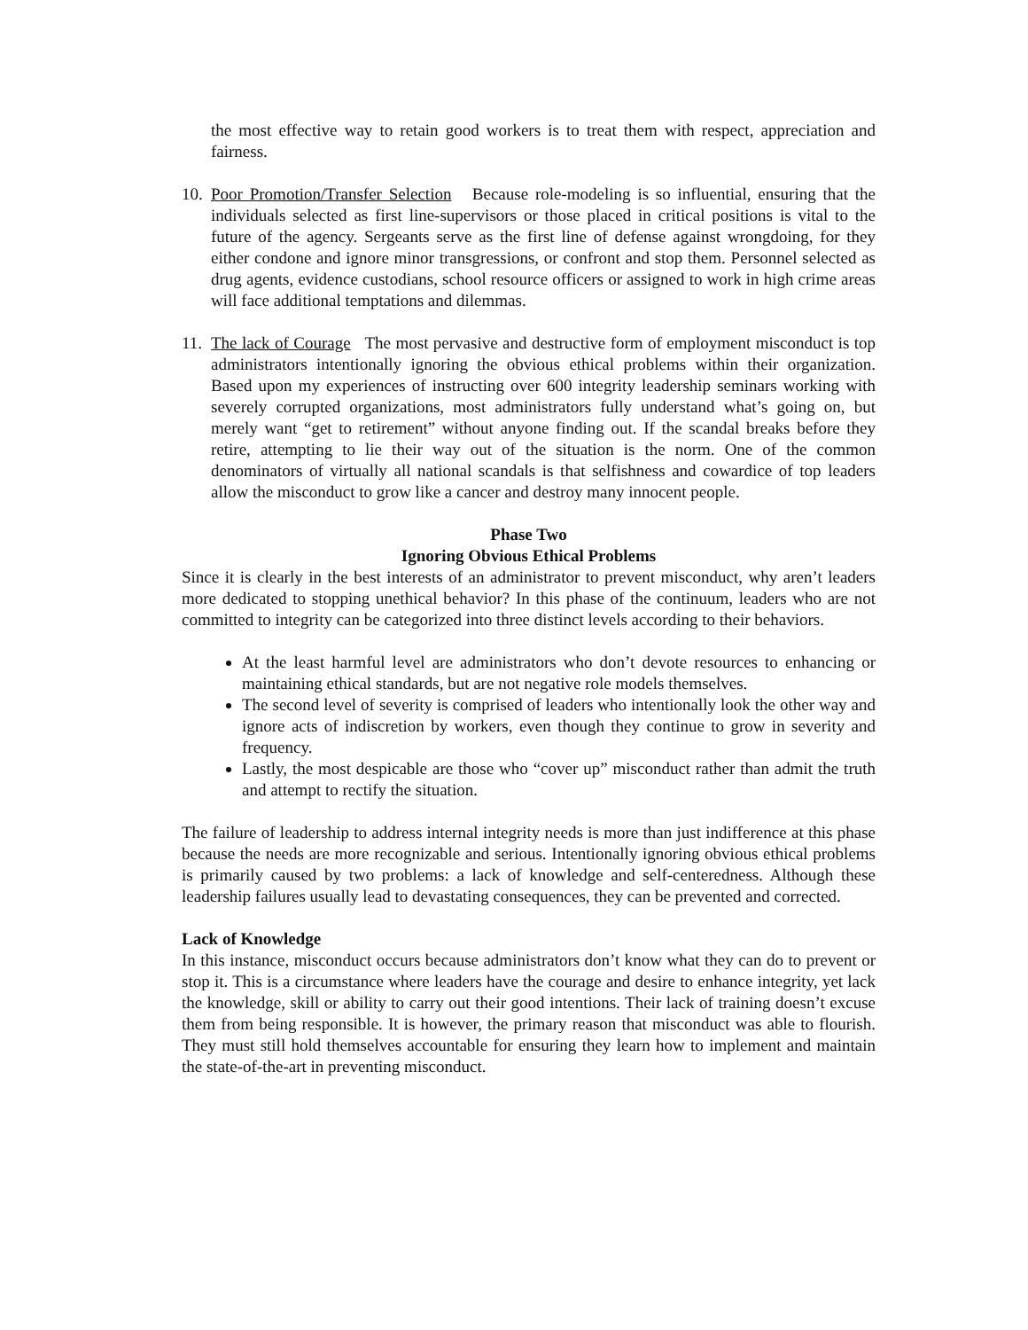the most effective way to retain good workers is to treat them with respect, appreciation and fairness.
10.
Poor Promotion/Transfer Selection Because role-modeling is so influential, ensuring that the individuals selected as first line-supervisors or those placed in critical positions is vital to the future of the agency. Sergeants serve as the first line of defense against wrongdoing, for they either condone and ignore minor transgressions, or confront and stop them. Personnel selected as drug agents, evidence custodians, school resource officers or assigned to work in high crime areas will face additional temptations and dilemmas.
11.
The lack of Courage The most pervasive and destructive form of employment misconduct is top administrators intentionally ignoring the obvious ethical problems within their organization. Based upon my experiences of instructing over 600 integrity leadership seminars working with severely corrupted organizations, most administrators fully understand what’s going on, but merely want “get to retirement” without anyone finding out. If the scandal breaks before they retire, attempting to lie their way out of the situation is the norm. One of the common denominators of virtually all national scandals is that selfishness and cowardice of top leaders allow the misconduct to grow like a cancer and destroy many innocent people.
Phase Two
Ignoring Obvious Ethical Problems
Since it is clearly in the best interests of an administrator to prevent misconduct, why aren’t leaders more dedicated to stopping unethical behavior? In this phase of the continuum, leaders who are not committed to integrity can be categorized into three distinct levels according to their behaviors.
At the least harmful level are administrators who don’t devote resources to enhancing or maintaining ethical standards, but are not negative role models themselves.
The second level of severity is comprised of leaders who intentionally look the other way and ignore acts of indiscretion by workers, even though they continue to grow in severity and frequency.
Lastly, the most despicable are those who “cover up” misconduct rather than admit the truth and attempt to rectify the situation.
The failure of leadership to address internal integrity needs is more than just indifference at this phase because the needs are more recognizable and serious. Intentionally ignoring obvious ethical problems is primarily caused by two problems: a lack of knowledge and self-centeredness. Although these leadership failures usually lead to devastating consequences, they can be prevented and corrected.
Lack of Knowledge
In this instance, misconduct occurs because administrators don’t know what they can do to prevent or stop it. This is a circumstance where leaders have the courage and desire to enhance integrity, yet lack the knowledge, skill or ability to carry out their good intentions. Their lack of training doesn’t excuse them from being responsible. It is however, the primary reason that misconduct was able to flourish. They must still hold themselves accountable for ensuring they learn how to implement and maintain the state-of-the-art in preventing misconduct.